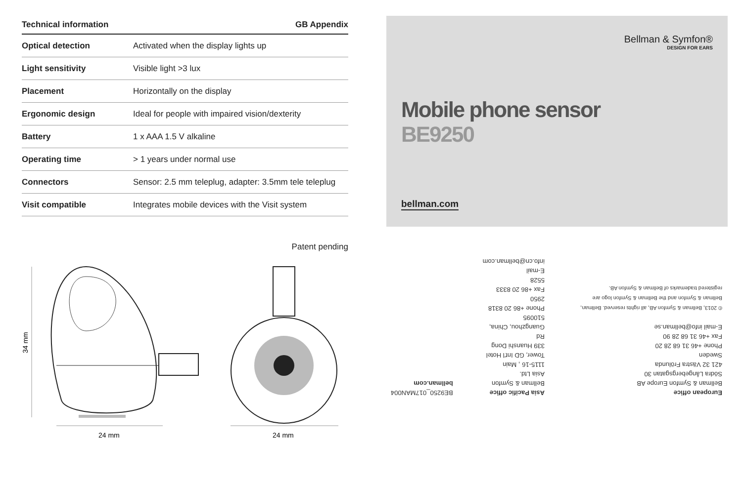Technical information GB Appendix
| Optical detection | Activated when the display lights up |
| Light sensitivity | Visible light >3 lux |
| Placement | Horizontally on the display |
| Ergonomic design | Ideal for people with impaired vision/dexterity |
| Battery | 1 x AAA 1.5 V alkaline |
| Operating time | > 1 years under normal use |
| Connectors | Sensor: 2.5 mm teleplug, adapter: 3.5mm tele teleplug |
| Visit compatible | Integrates mobile devices with the Visit system |
Patent pending
34 mm
24 mm
24 mm
Bellman & Symfon®
DESIGN FOR EARS
Mobile phone sensor
BE9250
bellman.com
European office
Bellman & Symfon Europe AB
Södra Långebergsgatan 30
421 32 Västra Frölunda
Sweden
Phone +46 31 68 28 20
Fax +46 31 68 28 90
E-mail info@bellman.se
© 2013, Bellman & Symfon AB, all rights reserved. Bellman, Bellman & Symfon and the Bellman & Symfon logo are registered trademarks of Bellman & Symfon AB.
Asia Pacific office
Bellman & Symfon Asia Ltd.
1115-16 , Main Tower, GD Int'l Hotel
339 Huanshi Dong Rd
Guangzhou, China, 510095
Phone +86 20 8318 2950
Fax +86 20 8333 5528
E-mail info.cn@bellman.com
BE9250_017MAN004
bellman.com